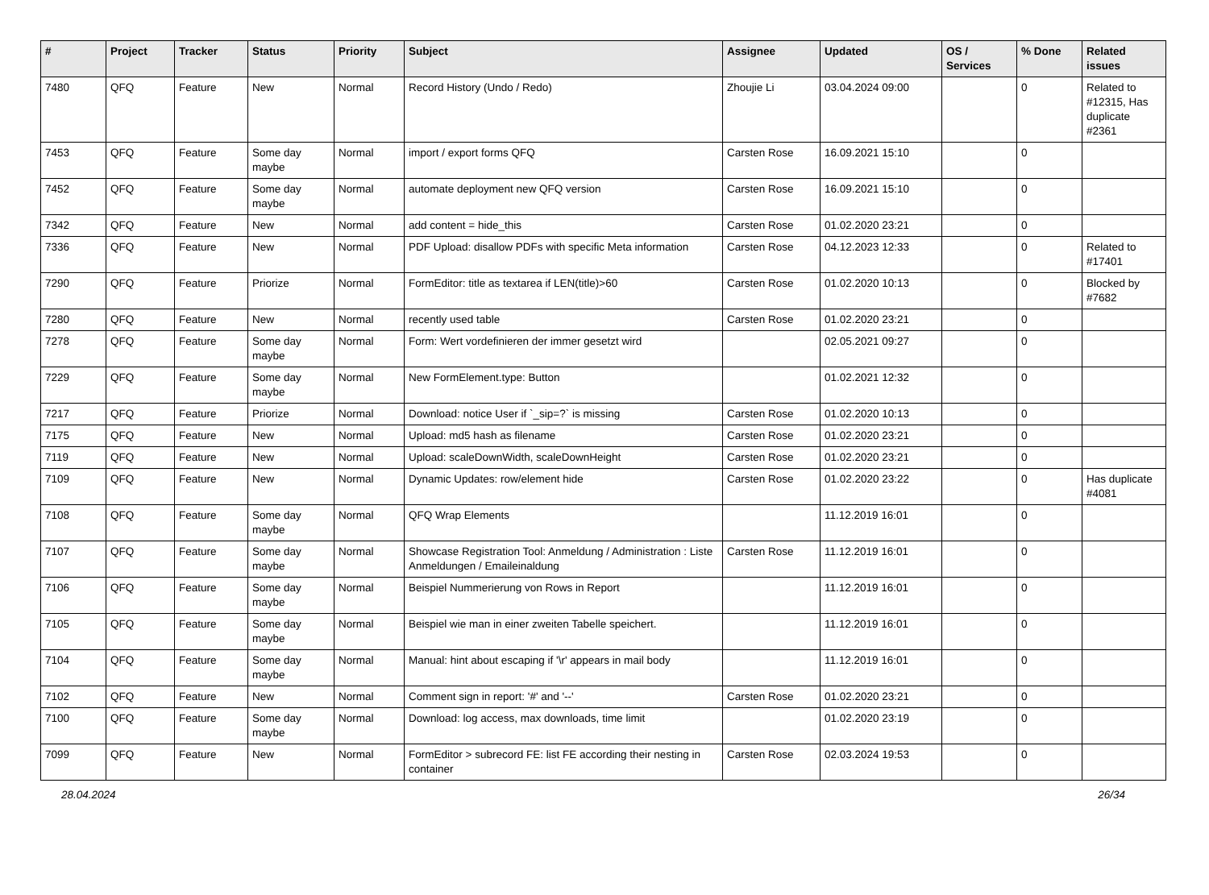| # | Project | Tracker | Status | Priority | Subject | Assignee | Updated | OS / Services | % Done | Related issues |
| --- | --- | --- | --- | --- | --- | --- | --- | --- | --- | --- |
| 7480 | QFQ | Feature | New | Normal | Record History (Undo / Redo) | Zhoujie Li | 03.04.2024 09:00 | | 0 | Related to #12315, Has duplicate #2361 |
| 7453 | QFQ | Feature | Some day maybe | Normal | import / export forms QFQ | Carsten Rose | 16.09.2021 15:10 | | 0 | |
| 7452 | QFQ | Feature | Some day maybe | Normal | automate deployment new QFQ version | Carsten Rose | 16.09.2021 15:10 | | 0 | |
| 7342 | QFQ | Feature | New | Normal | add content = hide_this | Carsten Rose | 01.02.2020 23:21 | | 0 | |
| 7336 | QFQ | Feature | New | Normal | PDF Upload: disallow PDFs with specific Meta information | Carsten Rose | 04.12.2023 12:33 | | 0 | Related to #17401 |
| 7290 | QFQ | Feature | Priorize | Normal | FormEditor: title as textarea if LEN(title)>60 | Carsten Rose | 01.02.2020 10:13 | | 0 | Blocked by #7682 |
| 7280 | QFQ | Feature | New | Normal | recently used table | Carsten Rose | 01.02.2020 23:21 | | 0 | |
| 7278 | QFQ | Feature | Some day maybe | Normal | Form: Wert vordefinieren der immer gesetzt wird | | 02.05.2021 09:27 | | 0 | |
| 7229 | QFQ | Feature | Some day maybe | Normal | New FormElement.type: Button | | 01.02.2021 12:32 | | 0 | |
| 7217 | QFQ | Feature | Priorize | Normal | Download: notice User if `_sip=?` is missing | Carsten Rose | 01.02.2020 10:13 | | 0 | |
| 7175 | QFQ | Feature | New | Normal | Upload: md5 hash as filename | Carsten Rose | 01.02.2020 23:21 | | 0 | |
| 7119 | QFQ | Feature | New | Normal | Upload: scaleDownWidth, scaleDownHeight | Carsten Rose | 01.02.2020 23:21 | | 0 | |
| 7109 | QFQ | Feature | New | Normal | Dynamic Updates: row/element hide | Carsten Rose | 01.02.2020 23:22 | | 0 | Has duplicate #4081 |
| 7108 | QFQ | Feature | Some day maybe | Normal | QFQ Wrap Elements | | 11.12.2019 16:01 | | 0 | |
| 7107 | QFQ | Feature | Some day maybe | Normal | Showcase Registration Tool: Anmeldung / Administration : Liste Anmeldungen / Emaileinaldung | Carsten Rose | 11.12.2019 16:01 | | 0 | |
| 7106 | QFQ | Feature | Some day maybe | Normal | Beispiel Nummerierung von Rows in Report | | 11.12.2019 16:01 | | 0 | |
| 7105 | QFQ | Feature | Some day maybe | Normal | Beispiel wie man in einer zweiten Tabelle speichert. | | 11.12.2019 16:01 | | 0 | |
| 7104 | QFQ | Feature | Some day maybe | Normal | Manual: hint about escaping if '\r' appears in mail body | | 11.12.2019 16:01 | | 0 | |
| 7102 | QFQ | Feature | New | Normal | Comment sign in report: '#' and '--' | Carsten Rose | 01.02.2020 23:21 | | 0 | |
| 7100 | QFQ | Feature | Some day maybe | Normal | Download: log access, max downloads, time limit | | 01.02.2020 23:19 | | 0 | |
| 7099 | QFQ | Feature | New | Normal | FormEditor > subrecord FE: list FE according their nesting in container | Carsten Rose | 02.03.2024 19:53 | | 0 | |
28.04.2024 26/34